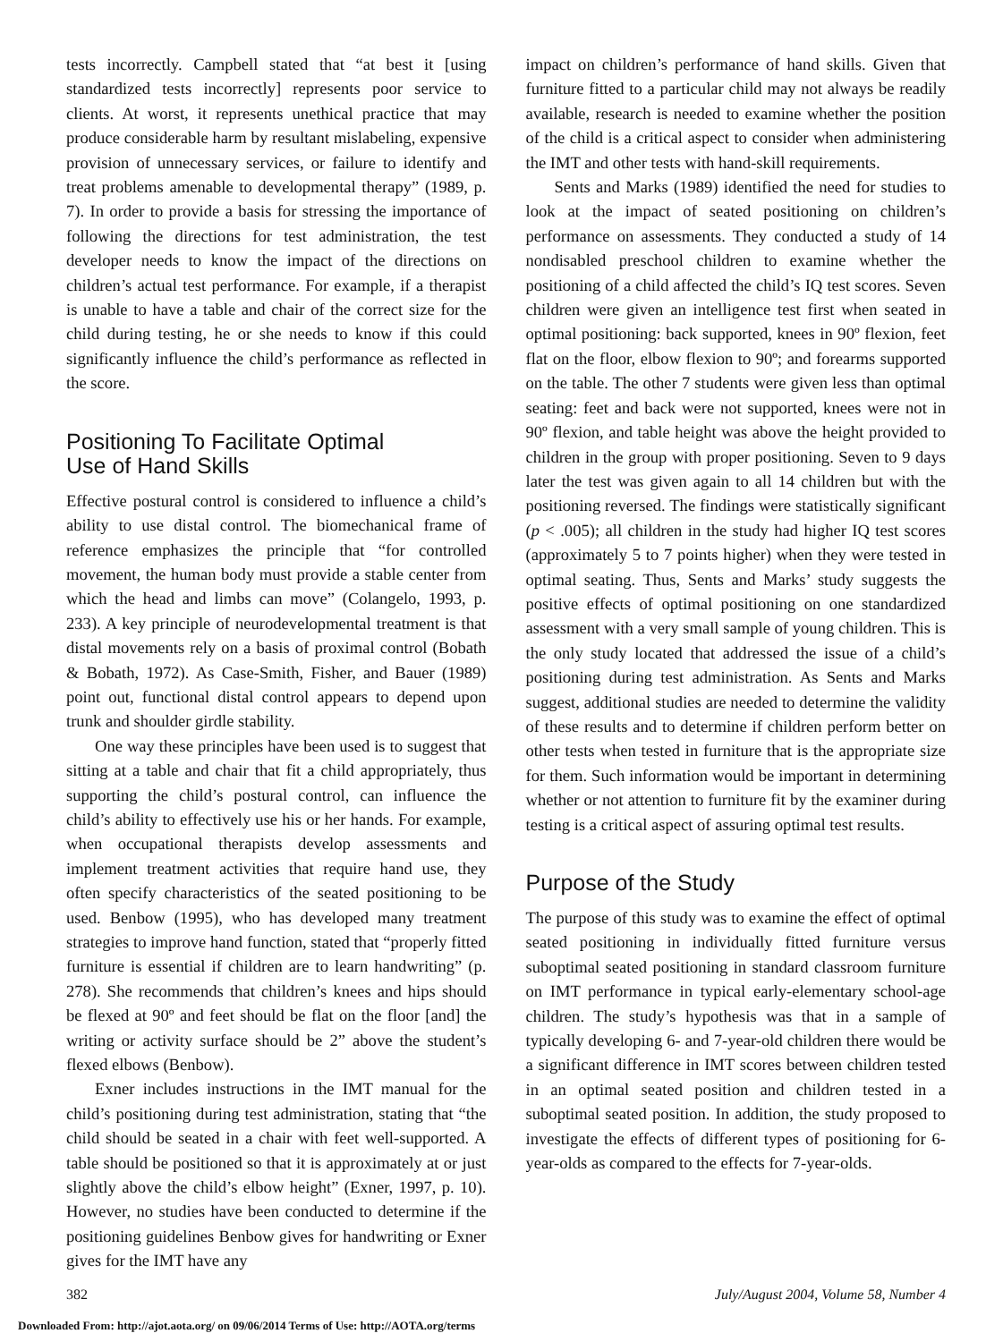tests incorrectly. Campbell stated that “at best it [using standardized tests incorrectly] represents poor service to clients. At worst, it represents unethical practice that may produce considerable harm by resultant mislabeling, expensive provision of unnecessary services, or failure to identify and treat problems amenable to developmental therapy” (1989, p. 7). In order to provide a basis for stressing the importance of following the directions for test administration, the test developer needs to know the impact of the directions on children’s actual test performance. For example, if a therapist is unable to have a table and chair of the correct size for the child during testing, he or she needs to know if this could significantly influence the child’s performance as reflected in the score.
Positioning To Facilitate Optimal
Use of Hand Skills
Effective postural control is considered to influence a child’s ability to use distal control. The biomechanical frame of reference emphasizes the principle that “for controlled movement, the human body must provide a stable center from which the head and limbs can move” (Colangelo, 1993, p. 233). A key principle of neurodevelopmental treatment is that distal movements rely on a basis of proximal control (Bobath & Bobath, 1972). As Case-Smith, Fisher, and Bauer (1989) point out, functional distal control appears to depend upon trunk and shoulder girdle stability.
One way these principles have been used is to suggest that sitting at a table and chair that fit a child appropriately, thus supporting the child’s postural control, can influence the child’s ability to effectively use his or her hands. For example, when occupational therapists develop assessments and implement treatment activities that require hand use, they often specify characteristics of the seated positioning to be used. Benbow (1995), who has developed many treatment strategies to improve hand function, stated that “properly fitted furniture is essential if children are to learn handwriting” (p. 278). She recommends that children’s knees and hips should be flexed at 90º and feet should be flat on the floor [and] the writing or activity surface should be 2” above the student’s flexed elbows (Benbow).
Exner includes instructions in the IMT manual for the child’s positioning during test administration, stating that “the child should be seated in a chair with feet well-supported. A table should be positioned so that it is approximately at or just slightly above the child’s elbow height” (Exner, 1997, p. 10). However, no studies have been conducted to determine if the positioning guidelines Benbow gives for handwriting or Exner gives for the IMT have any
impact on children’s performance of hand skills. Given that furniture fitted to a particular child may not always be readily available, research is needed to examine whether the position of the child is a critical aspect to consider when administering the IMT and other tests with hand-skill requirements.
Sents and Marks (1989) identified the need for studies to look at the impact of seated positioning on children’s performance on assessments. They conducted a study of 14 nondisabled preschool children to examine whether the positioning of a child affected the child’s IQ test scores. Seven children were given an intelligence test first when seated in optimal positioning: back supported, knees in 90º flexion, feet flat on the floor, elbow flexion to 90º; and forearms supported on the table. The other 7 students were given less than optimal seating: feet and back were not supported, knees were not in 90º flexion, and table height was above the height provided to children in the group with proper positioning. Seven to 9 days later the test was given again to all 14 children but with the positioning reversed. The findings were statistically significant (p < .005); all children in the study had higher IQ test scores (approximately 5 to 7 points higher) when they were tested in optimal seating. Thus, Sents and Marks’ study suggests the positive effects of optimal positioning on one standardized assessment with a very small sample of young children. This is the only study located that addressed the issue of a child’s positioning during test administration. As Sents and Marks suggest, additional studies are needed to determine the validity of these results and to determine if children perform better on other tests when tested in furniture that is the appropriate size for them. Such information would be important in determining whether or not attention to furniture fit by the examiner during testing is a critical aspect of assuring optimal test results.
Purpose of the Study
The purpose of this study was to examine the effect of optimal seated positioning in individually fitted furniture versus suboptimal seated positioning in standard classroom furniture on IMT performance in typical early-elementary school-age children. The study’s hypothesis was that in a sample of typically developing 6- and 7-year-old children there would be a significant difference in IMT scores between children tested in an optimal seated position and children tested in a suboptimal seated position. In addition, the study proposed to investigate the effects of different types of positioning for 6-year-olds as compared to the effects for 7-year-olds.
382 July/August 2004, Volume 58, Number 4
Downloaded From: http://ajot.aota.org/ on 09/06/2014 Terms of Use: http://AOTA.org/terms